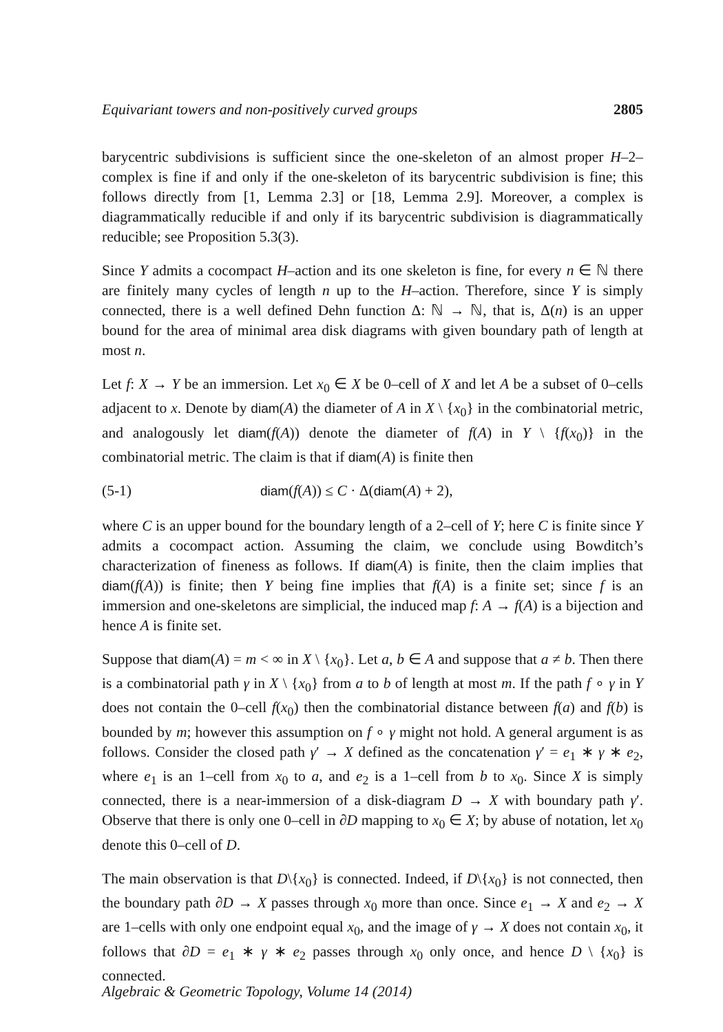Equivariant towers and non-positively curved groups 2805
barycentric subdivisions is sufficient since the one-skeleton of an almost proper H–2–complex is fine if and only if the one-skeleton of its barycentric subdivision is fine; this follows directly from [1, Lemma 2.3] or [18, Lemma 2.9]. Moreover, a complex is diagrammatically reducible if and only if its barycentric subdivision is diagrammatically reducible; see Proposition 5.3(3).
Since Y admits a cocompact H–action and its one skeleton is fine, for every n ∈ ℕ there are finitely many cycles of length n up to the H–action. Therefore, since Y is simply connected, there is a well defined Dehn function Δ: ℕ → ℕ, that is, Δ(n) is an upper bound for the area of minimal area disk diagrams with given boundary path of length at most n.
Let f: X → Y be an immersion. Let x<sub>0</sub> ∈ X be 0–cell of X and let A be a subset of 0–cells adjacent to x. Denote by diam(A) the diameter of A in X \ {x<sub>0</sub>} in the combinatorial metric, and analogously let diam(f(A)) denote the diameter of f(A) in Y \ {f(x<sub>0</sub>)} in the combinatorial metric. The claim is that if diam(A) is finite then
(5-1) diam(f(A)) ≤ C · Δ(diam(A) + 2),
where C is an upper bound for the boundary length of a 2–cell of Y; here C is finite since Y admits a cocompact action. Assuming the claim, we conclude using Bowditch’s characterization of fineness as follows. If diam(A) is finite, then the claim implies that diam(f(A)) is finite; then Y being fine implies that f(A) is a finite set; since f is an immersion and one-skeletons are simplicial, the induced map f: A → f(A) is a bijection and hence A is finite set.
Suppose that diam(A) = m < ∞ in X \ {x<sub>0</sub>}. Let a, b ∈ A and suppose that a ≠ b. Then there is a combinatorial path γ in X \ {x<sub>0</sub>} from a to b of length at most m. If the path f ∘ γ in Y does not contain the 0–cell f(x<sub>0</sub>) then the combinatorial distance between f(a) and f(b) is bounded by m; however this assumption on f ∘ γ might not hold. A general argument is as follows. Consider the closed path γ′ → X defined as the concatenation γ′ = e<sub>1</sub> ∗ γ ∗ e<sub>2</sub>, where e<sub>1</sub> is an 1–cell from x<sub>0</sub> to a, and e<sub>2</sub> is a 1–cell from b to x<sub>0</sub>. Since X is simply connected, there is a near-immersion of a disk-diagram D → X with boundary path γ′. Observe that there is only one 0–cell in ∂D mapping to x<sub>0</sub> ∈ X; by abuse of notation, let x<sub>0</sub> denote this 0–cell of D.
The main observation is that D\{x<sub>0</sub>} is connected. Indeed, if D\{x<sub>0</sub>} is not connected, then the boundary path ∂D → X passes through x<sub>0</sub> more than once. Since e<sub>1</sub> → X and e<sub>2</sub> → X are 1–cells with only one endpoint equal x<sub>0</sub>, and the image of γ → X does not contain x<sub>0</sub>, it follows that ∂D = e<sub>1</sub> ∗ γ ∗ e<sub>2</sub> passes through x<sub>0</sub> only once, and hence D \ {x<sub>0</sub>} is connected.
Algebraic & Geometric Topology, Volume 14 (2014)